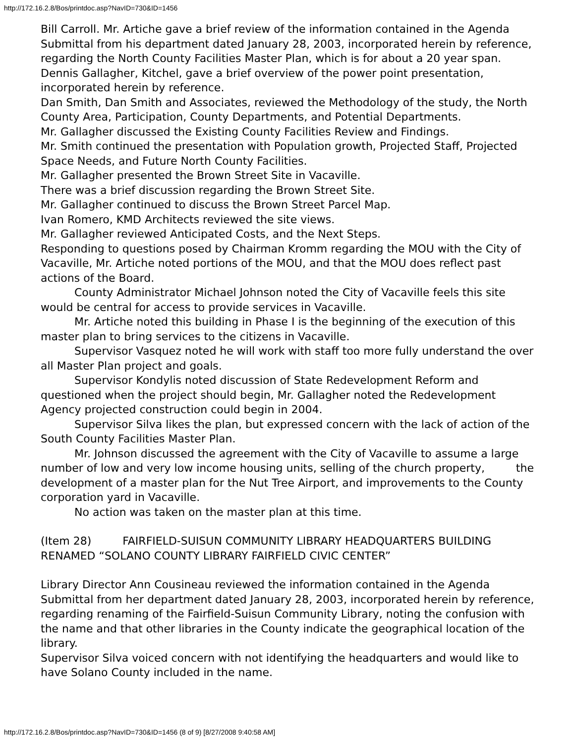http://172.16.2.8/Bos/printdoc.asp?NavID=730&ID=1456
Bill Carroll. Mr. Artiche gave a brief review of the information contained in the Agenda Submittal from his department dated January 28, 2003, incorporated herein by reference, regarding the North County Facilities Master Plan, which is for about a 20 year span.
Dennis Gallagher, Kitchel, gave a brief overview of the power point presentation, incorporated herein by reference.
Dan Smith, Dan Smith and Associates, reviewed the Methodology of the study, the North County Area, Participation, County Departments, and Potential Departments.
Mr. Gallagher discussed the Existing County Facilities Review and Findings.
Mr. Smith continued the presentation with Population growth, Projected Staff, Projected Space Needs, and Future North County Facilities.
Mr. Gallagher presented the Brown Street Site in Vacaville.
There was a brief discussion regarding the Brown Street Site.
Mr. Gallagher continued to discuss the Brown Street Parcel Map.
Ivan Romero, KMD Architects reviewed the site views.
Mr. Gallagher reviewed Anticipated Costs, and the Next Steps.
Responding to questions posed by Chairman Kromm regarding the MOU with the City of Vacaville, Mr. Artiche noted portions of the MOU, and that the MOU does reflect past actions of the Board.
County Administrator Michael Johnson noted the City of Vacaville feels this site would be central for access to provide services in Vacaville.
Mr. Artiche noted this building in Phase I is the beginning of the execution of this master plan to bring services to the citizens in Vacaville.
Supervisor Vasquez noted he will work with staff too more fully understand the over all Master Plan project and goals.
Supervisor Kondylis noted discussion of State Redevelopment Reform and questioned when the project should begin, Mr. Gallagher noted the Redevelopment Agency projected construction could begin in 2004.
Supervisor Silva likes the plan, but expressed concern with the lack of action of the South County Facilities Master Plan.
Mr. Johnson discussed the agreement with the City of Vacaville to assume a large number of low and very low income housing units, selling of the church property, the development of a master plan for the Nut Tree Airport, and improvements to the County corporation yard in Vacaville.
No action was taken on the master plan at this time.
(Item 28) FAIRFIELD-SUISUN COMMUNITY LIBRARY HEADQUARTERS BUILDING RENAMED “SOLANO COUNTY LIBRARY FAIRFIELD CIVIC CENTER”
Library Director Ann Cousineau reviewed the information contained in the Agenda Submittal from her department dated January 28, 2003, incorporated herein by reference, regarding renaming of the Fairfield-Suisun Community Library, noting the confusion with the name and that other libraries in the County indicate the geographical location of the library.
Supervisor Silva voiced concern with not identifying the headquarters and would like to have Solano County included in the name.
http://172.16.2.8/Bos/printdoc.asp?NavID=730&ID=1456 (8 of 9) [8/27/2008 9:40:58 AM]